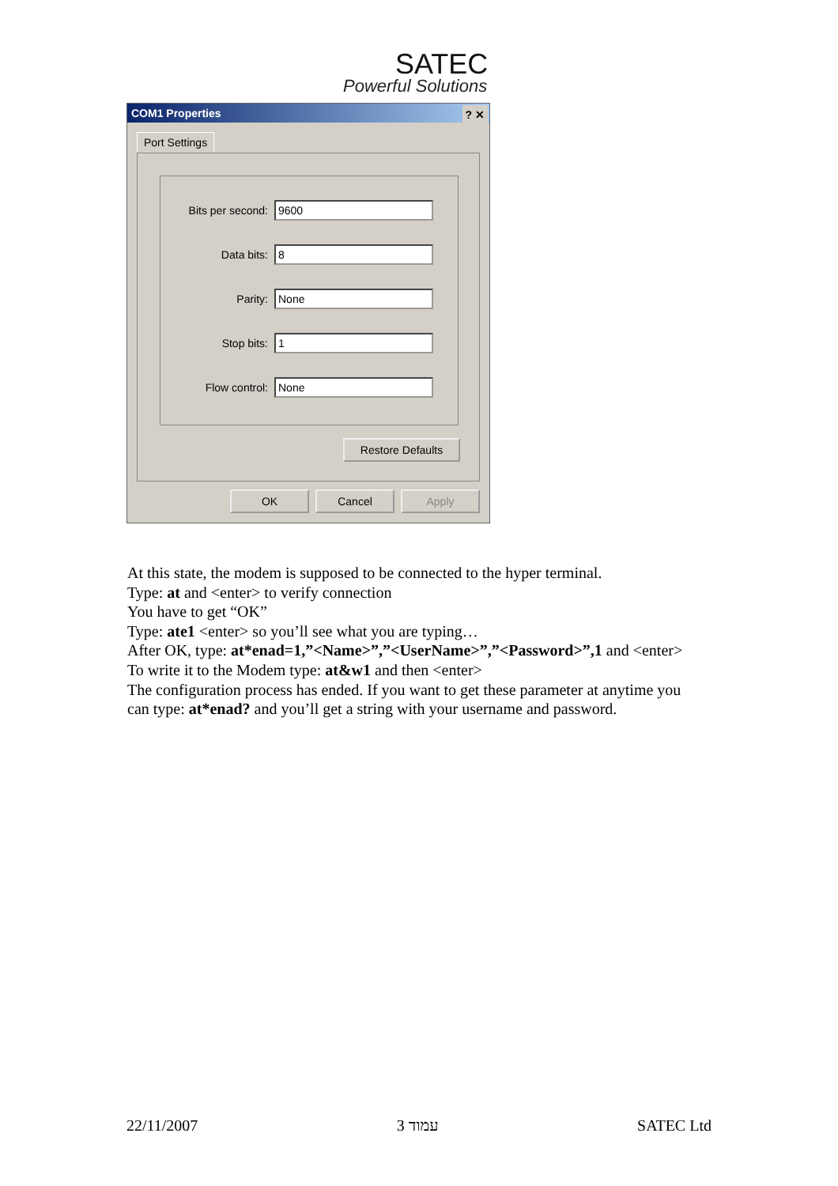SATEC
Powerful Solutions
COM1 Properties ? ✕
Port Settings
Bits per second: 9600
Data bits: 8
Parity: None
Stop bits: 1
Flow control: None
Restore Defaults
OK Cancel Apply
At this state, the modem is supposed to be connected to the hyper terminal.
Type: at and <enter> to verify connection
You have to get “OK”
Type: ate1 <enter> so you’ll see what you are typing…
After OK, type: at*enad=1,”<Name>”,”<UserName>”,”<Password>”,1 and <enter>
To write it to the Modem type: at&w1 and then <enter>
The configuration process has ended. If you want to get these parameter at anytime you can type: at*enad? and you’ll get a string with your username and password.
22/11/2007 עמוד 3 SATEC Ltd